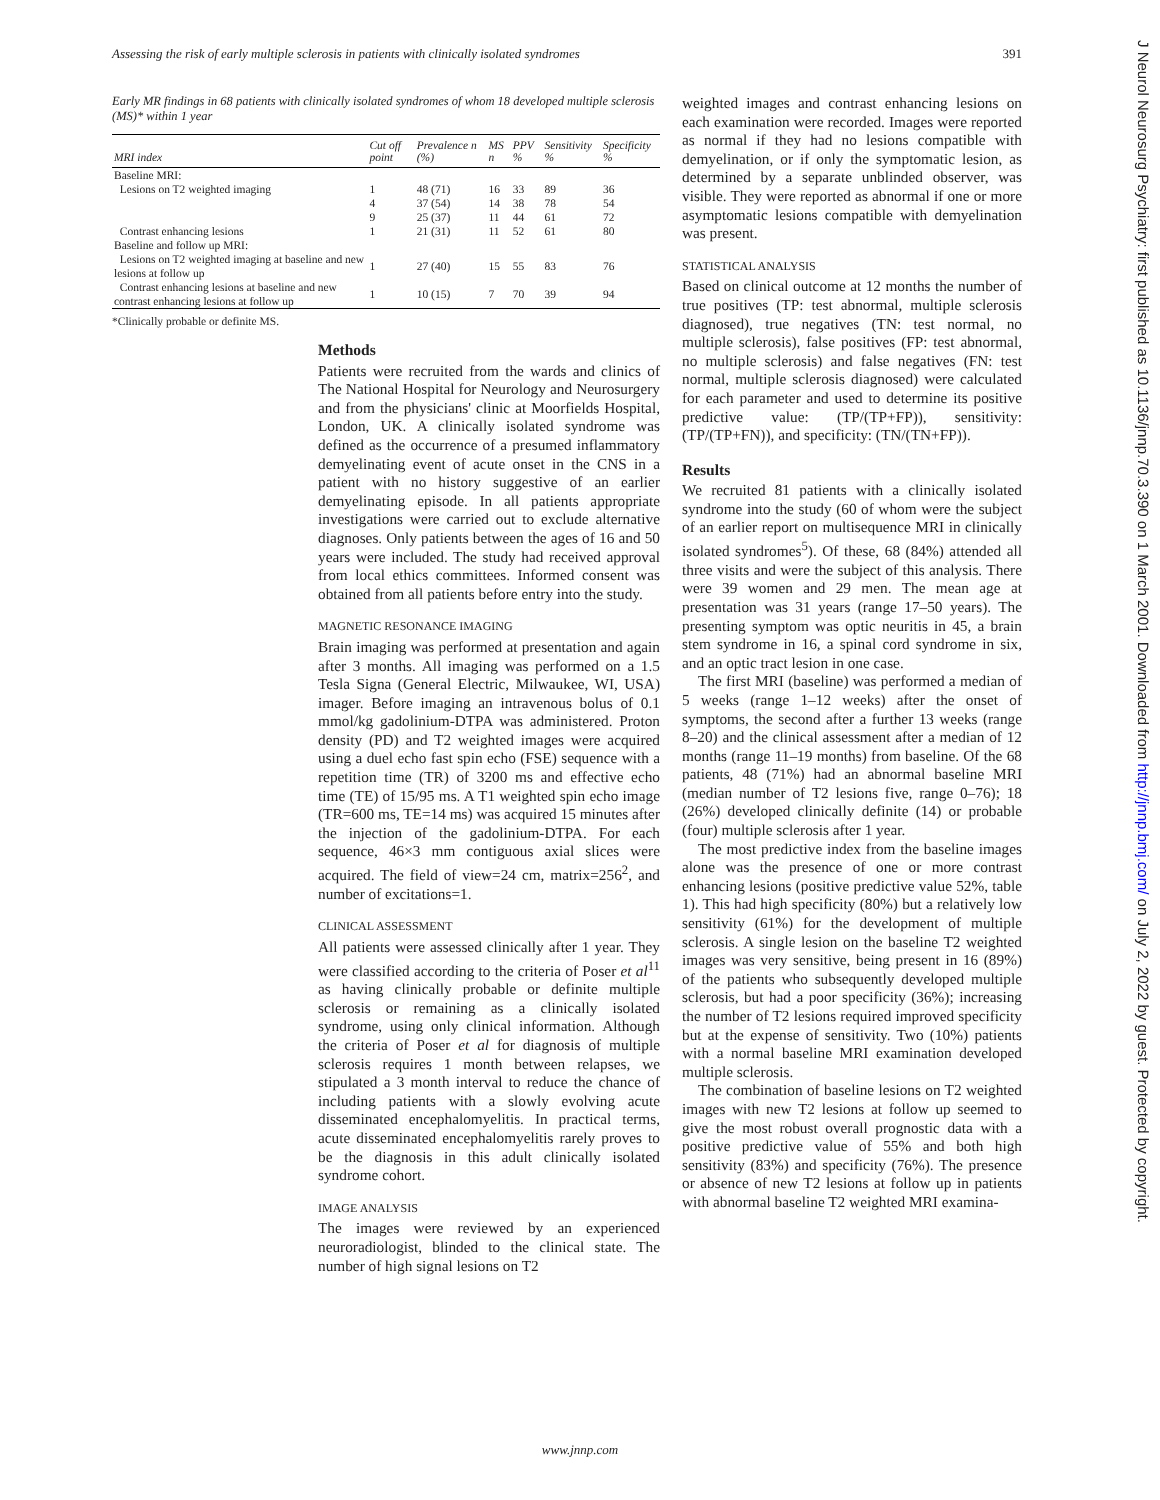Assessing the risk of early multiple sclerosis in patients with clinically isolated syndromes 391
Early MR findings in 68 patients with clinically isolated syndromes of whom 18 developed multiple sclerosis (MS)* within 1 year
| MRI index | Cut off point | Prevalence n (%) | MS n | PPV % | Sensitivity % | Specificity % |
| --- | --- | --- | --- | --- | --- | --- |
| Baseline MRI: | | | | | | |
| Lesions on T2 weighted imaging | 1 | 48 (71) | 16 | 33 | 89 | 36 |
| | 4 | 37 (54) | 14 | 38 | 78 | 54 |
| | 9 | 25 (37) | 11 | 44 | 61 | 72 |
| Contrast enhancing lesions | 1 | 21 (31) | 11 | 52 | 61 | 80 |
| Baseline and follow up MRI: | | | | | | |
| Lesions on T2 weighted imaging at baseline and new lesions at follow up | 1 | 27 (40) | 15 | 55 | 83 | 76 |
| Contrast enhancing lesions at baseline and new contrast enhancing lesions at follow up | 1 | 10 (15) | 7 | 70 | 39 | 94 |
*Clinically probable or definite MS.
Methods
Patients were recruited from the wards and clinics of The National Hospital for Neurology and Neurosurgery and from the physicians' clinic at Moorfields Hospital, London, UK. A clinically isolated syndrome was defined as the occurrence of a presumed inflammatory demyelinating event of acute onset in the CNS in a patient with no history suggestive of an earlier demyelinating episode. In all patients appropriate investigations were carried out to exclude alternative diagnoses. Only patients between the ages of 16 and 50 years were included. The study had received approval from local ethics committees. Informed consent was obtained from all patients before entry into the study.
MAGNETIC RESONANCE IMAGING
Brain imaging was performed at presentation and again after 3 months. All imaging was performed on a 1.5 Tesla Signa (General Electric, Milwaukee, WI, USA) imager. Before imaging an intravenous bolus of 0.1 mmol/kg gadolinium-DTPA was administered. Proton density (PD) and T2 weighted images were acquired using a duel echo fast spin echo (FSE) sequence with a repetition time (TR) of 3200 ms and effective echo time (TE) of 15/95 ms. A T1 weighted spin echo image (TR=600 ms, TE=14 ms) was acquired 15 minutes after the injection of the gadolinium-DTPA. For each sequence, 46×3 mm contiguous axial slices were acquired. The field of view=24 cm, matrix=256<sup>2</sup>, and number of excitations=1.
CLINICAL ASSESSMENT
All patients were assessed clinically after 1 year. They were classified according to the criteria of Poser et al<sup>11</sup> as having clinically probable or definite multiple sclerosis or remaining as a clinically isolated syndrome, using only clinical information. Although the criteria of Poser et al for diagnosis of multiple sclerosis requires 1 month between relapses, we stipulated a 3 month interval to reduce the chance of including patients with a slowly evolving acute disseminated encephalomyelitis. In practical terms, acute disseminated encephalomyelitis rarely proves to be the diagnosis in this adult clinically isolated syndrome cohort.
IMAGE ANALYSIS
The images were reviewed by an experienced neuroradiologist, blinded to the clinical state. The number of high signal lesions on T2
weighted images and contrast enhancing lesions on each examination were recorded. Images were reported as normal if they had no lesions compatible with demyelination, or if only the symptomatic lesion, as determined by a separate unblinded observer, was visible. They were reported as abnormal if one or more asymptomatic lesions compatible with demyelination was present.
STATISTICAL ANALYSIS
Based on clinical outcome at 12 months the number of true positives (TP: test abnormal, multiple sclerosis diagnosed), true negatives (TN: test normal, no multiple sclerosis), false positives (FP: test abnormal, no multiple sclerosis) and false negatives (FN: test normal, multiple sclerosis diagnosed) were calculated for each parameter and used to determine its positive predictive value: (TP/(TP+FP)), sensitivity: (TP/(TP+FN)), and specificity: (TN/(TN+FP)).
Results
We recruited 81 patients with a clinically isolated syndrome into the study (60 of whom were the subject of an earlier report on multisequence MRI in clinically isolated syndromes<sup>5</sup>). Of these, 68 (84%) attended all three visits and were the subject of this analysis. There were 39 women and 29 men. The mean age at presentation was 31 years (range 17–50 years). The presenting symptom was optic neuritis in 45, a brain stem syndrome in 16, a spinal cord syndrome in six, and an optic tract lesion in one case.
The first MRI (baseline) was performed a median of 5 weeks (range 1–12 weeks) after the onset of symptoms, the second after a further 13 weeks (range 8–20) and the clinical assessment after a median of 12 months (range 11–19 months) from baseline. Of the 68 patients, 48 (71%) had an abnormal baseline MRI (median number of T2 lesions five, range 0–76); 18 (26%) developed clinically definite (14) or probable (four) multiple sclerosis after 1 year.
The most predictive index from the baseline images alone was the presence of one or more contrast enhancing lesions (positive predictive value 52%, table 1). This had high specificity (80%) but a relatively low sensitivity (61%) for the development of multiple sclerosis. A single lesion on the baseline T2 weighted images was very sensitive, being present in 16 (89%) of the patients who subsequently developed multiple sclerosis, but had a poor specificity (36%); increasing the number of T2 lesions required improved specificity but at the expense of sensitivity. Two (10%) patients with a normal baseline MRI examination developed multiple sclerosis.
The combination of baseline lesions on T2 weighted images with new T2 lesions at follow up seemed to give the most robust overall prognostic data with a positive predictive value of 55% and both high sensitivity (83%) and specificity (76%). The presence or absence of new T2 lesions at follow up in patients with abnormal baseline T2 weighted MRI examina-
www.jnnp.com
J Neurol Neurosurg Psychiatry: first published as 10.1136/jnnp.70.3.390 on 1 March 2001. Downloaded from http://jnnp.bmj.com/ on July 2, 2022 by guest. Protected by copyright.